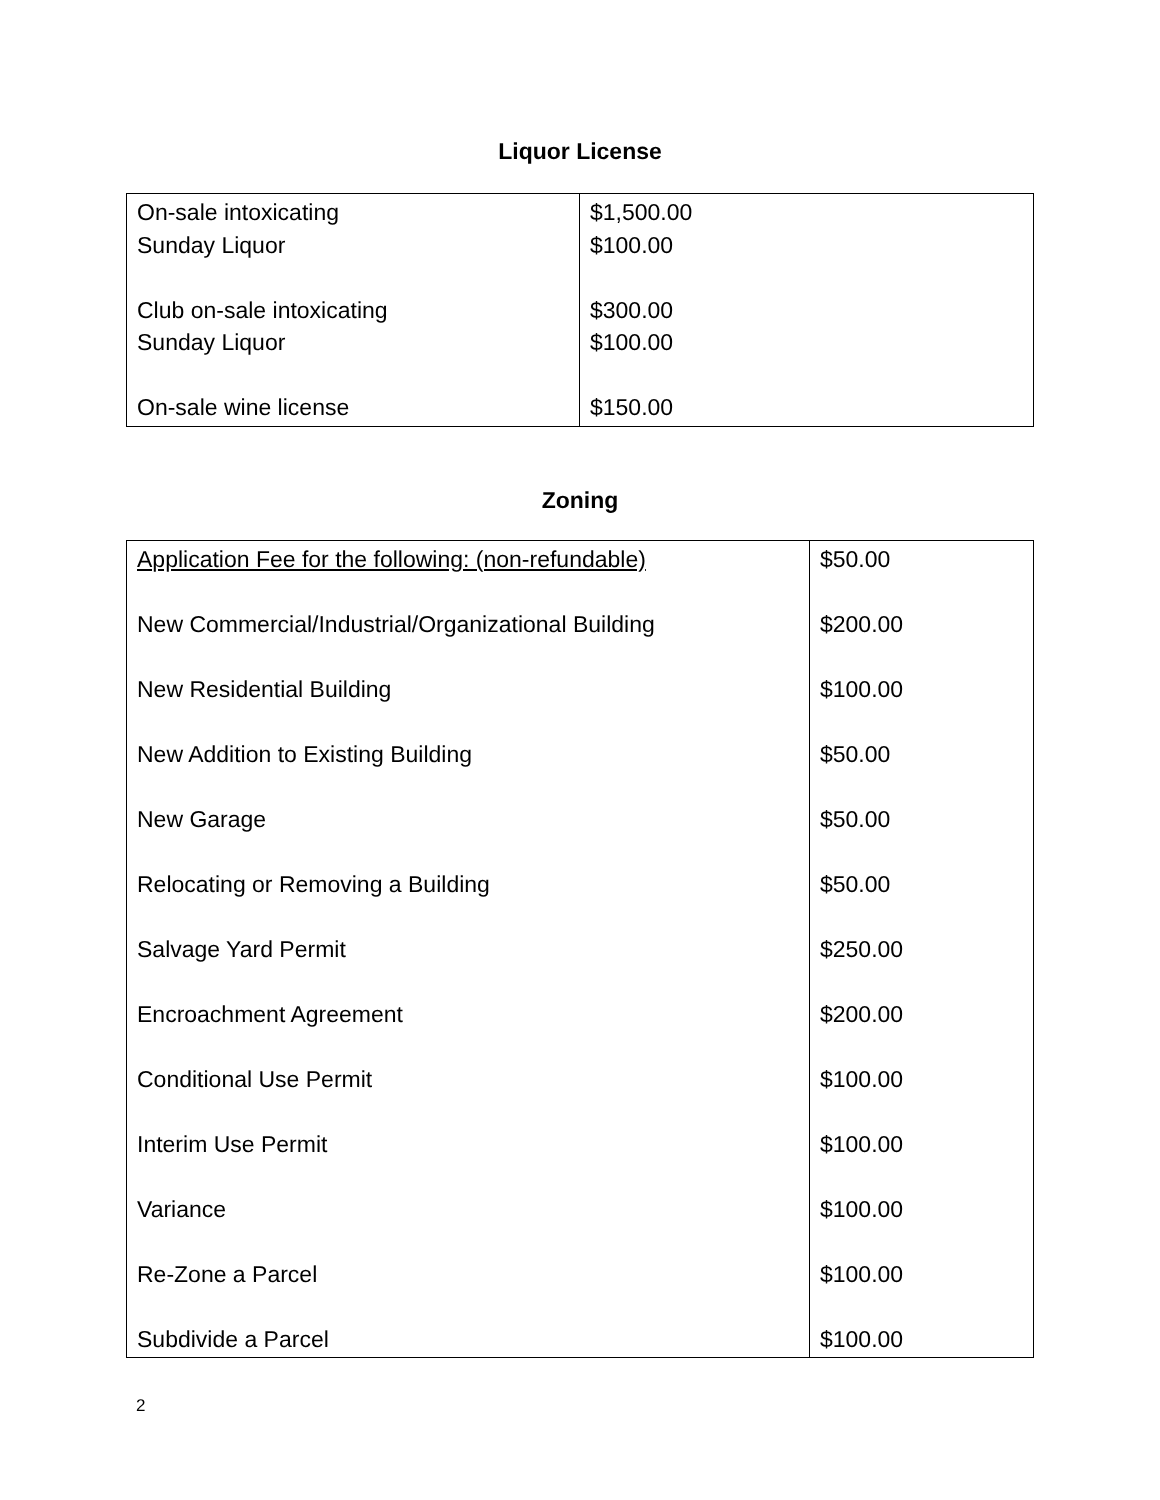Liquor License
| On-sale intoxicating Sunday Liquor Club on-sale intoxicating Sunday Liquor On-sale wine license | $1,500.00 $100.00 $300.00 $100.00 $150.00 |
Zoning
| Application Fee for the following: (non-refundable) New Commercial/Industrial/Organizational Building New Residential Building New Addition to Existing Building New Garage Relocating or Removing a Building Salvage Yard Permit Encroachment Agreement Conditional Use Permit Interim Use Permit Variance Re-Zone a Parcel Subdivide a Parcel | $50.00 $200.00 $100.00 $50.00 $50.00 $50.00 $250.00 $200.00 $100.00 $100.00 $100.00 $100.00 $100.00 |
2